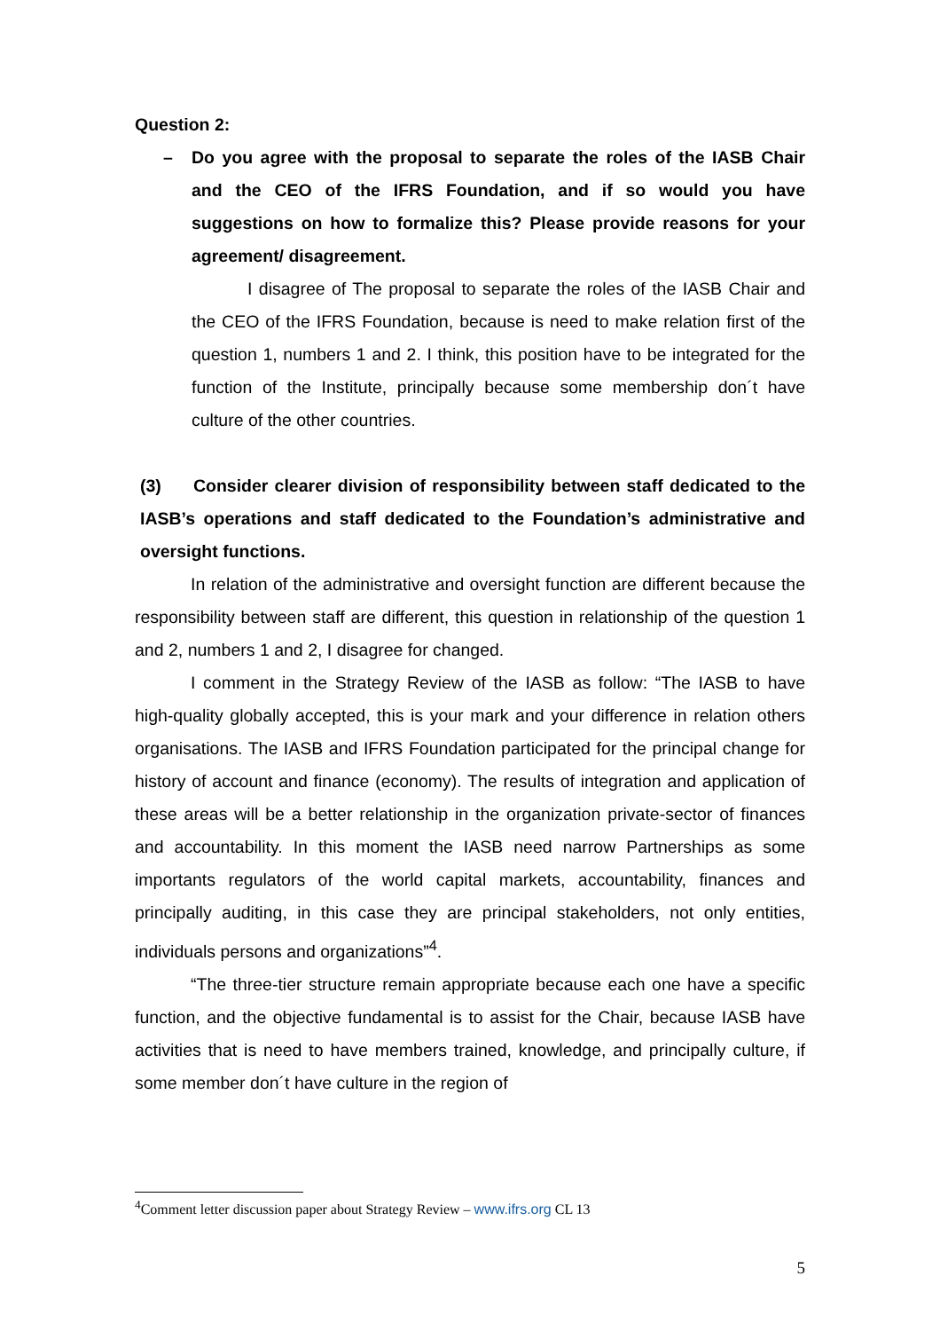Question 2:
– Do you agree with the proposal to separate the roles of the IASB Chair and the CEO of the IFRS Foundation, and if so would you have suggestions on how to formalize this? Please provide reasons for your agreement/ disagreement.
I disagree of The proposal to separate the roles of the IASB Chair and the CEO of the IFRS Foundation, because is need to make relation first of the question 1, numbers 1 and 2. I think, this position have to be integrated for the function of the Institute, principally because some membership don´t have culture of the other countries.
(3) Consider clearer division of responsibility between staff dedicated to the IASB’s operations and staff dedicated to the Foundation’s administrative and oversight functions.
In relation of the administrative and oversight function are different because the responsibility between staff are different, this question in relationship of the question 1 and 2, numbers 1 and 2, I disagree for changed.
I comment in the Strategy Review of the IASB as follow: “The IASB to have high-quality globally accepted, this is your mark and your difference in relation others organisations. The IASB and IFRS Foundation participated for the principal change for history of account and finance (economy). The results of integration and application of these areas will be a better relationship in the organization private-sector of finances and accountability. In this moment the IASB need narrow Partnerships as some importants regulators of the world capital markets, accountability, finances and principally auditing, in this case they are principal stakeholders, not only entities, individuals persons and organizations”<sup>4</sup>.
“The three-tier structure remain appropriate because each one have a specific function, and the objective fundamental is to assist for the Chair, because IASB have activities that is need to have members trained, knowledge, and principally culture, if some member don´t have culture in the region of
<sup>4</sup> Comment letter discussion paper about Strategy Review – www.ifrs.org CL 13
5